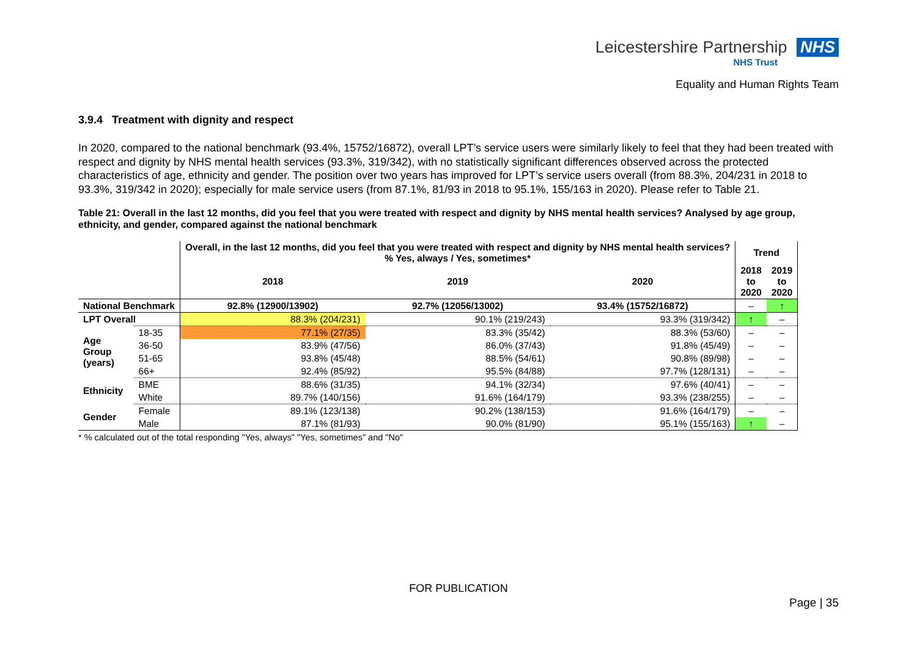Leicestershire Partnership NHS
NHS Trust
Equality and Human Rights Team
3.9.4 Treatment with dignity and respect
In 2020, compared to the national benchmark (93.4%, 15752/16872), overall LPT’s service users were similarly likely to feel that they had been treated with respect and dignity by NHS mental health services (93.3%, 319/342), with no statistically significant differences observed across the protected characteristics of age, ethnicity and gender. The position over two years has improved for LPT’s service users overall (from 88.3%, 204/231 in 2018 to 93.3%, 319/342 in 2020); especially for male service users (from 87.1%, 81/93 in 2018 to 95.1%, 155/163 in 2020). Please refer to Table 21.
Table 21: Overall in the last 12 months, did you feel that you were treated with respect and dignity by NHS mental health services? Analysed by age group, ethnicity, and gender, compared against the national benchmark
| | | Overall, in the last 12 months, did you feel that you were treated with respect and dignity by NHS mental health services? % Yes, always / Yes, sometimes* | | | Trend | |
| --- | --- | --- | --- | --- | --- | --- |
| | | 2018 | 2019 | 2020 | 2018 to 2020 | 2019 to 2020 |
| National Benchmark | | 92.8% (12900/13902) | 92.7% (12056/13002) | 93.4% (15752/16872) | – | ↑ |
| LPT Overall | | 88.3% (204/231) | 90.1% (219/243) | 93.3% (319/342) | ↑ | – |
| Age Group (years) | 18-35 | 77.1% (27/35) | 83.3% (35/42) | 88.3% (53/60) | – | – |
| | 36-50 | 83.9% (47/56) | 86.0% (37/43) | 91.8% (45/49) | – | – |
| | 51-65 | 93.8% (45/48) | 88.5% (54/61) | 90.8% (89/98) | – | – |
| | 66+ | 92.4% (85/92) | 95.5% (84/88) | 97.7% (128/131) | – | – |
| Ethnicity | BME | 88.6% (31/35) | 94.1% (32/34) | 97.6% (40/41) | – | – |
| | White | 89.7% (140/156) | 91.6% (164/179) | 93.3% (238/255) | – | – |
| Gender | Female | 89.1% (123/138) | 90.2% (138/153) | 91.6% (164/179) | – | – |
| | Male | 87.1% (81/93) | 90.0% (81/90) | 95.1% (155/163) | ↑ | – |
* % calculated out of the total responding "Yes, always" "Yes, sometimes" and "No"
FOR PUBLICATION
Page | 35